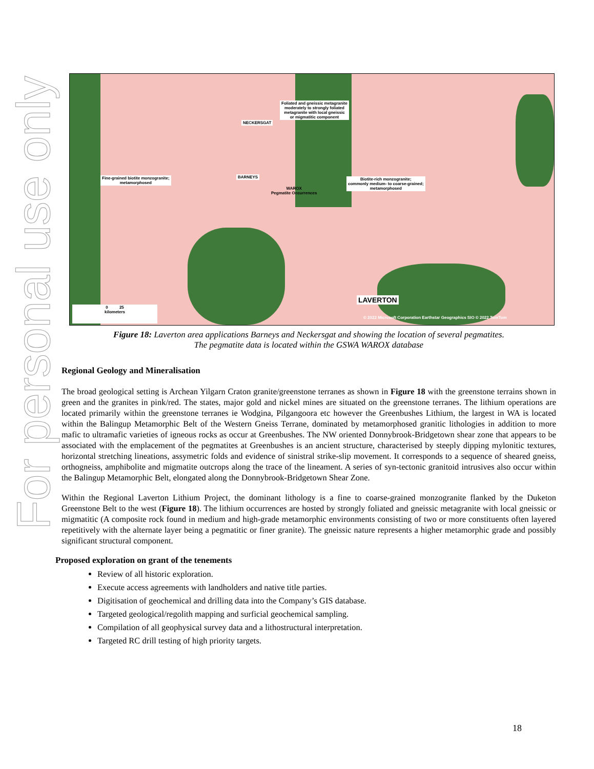For personal use only
Foliated and gneissic metagranite
moderately to strongly foliated
metagranite with local gneissic
or migmatitic component
NECKERSGAT
Fine-grained biotite monzogranite;
metamorphosed
BARNEYS
WAROX
Pegmatite Occurrences
Biotite-rich monzogranite;
commonly medium- to coarse-grained;
metamorphosed
LAVERTON
0 25
kilometers
© 2022 Microsoft Corporation Earthstar Geographics SIO © 2022 TomTom
Figure 18: Laverton area applications Barneys and Neckersgat and showing the location of several pegmatites.
The pegmatite data is located within the GSWA WAROX database
Regional Geology and Mineralisation
The broad geological setting is Archean Yilgarn Craton granite/greenstone terranes as shown in Figure 18 with the greenstone terrains shown in green and the granites in pink/red. The states, major gold and nickel mines are situated on the greenstone terranes. The lithium operations are located primarily within the greenstone terranes ie Wodgina, Pilgangoora etc however the Greenbushes Lithium, the largest in WA is located within the Balingup Metamorphic Belt of the Western Gneiss Terrane, dominated by metamorphosed granitic lithologies in addition to more mafic to ultramafic varieties of igneous rocks as occur at Greenbushes. The NW oriented Donnybrook-Bridgetown shear zone that appears to be associated with the emplacement of the pegmatites at Greenbushes is an ancient structure, characterised by steeply dipping mylonitic textures, horizontal stretching lineations, assymetric folds and evidence of sinistral strike-slip movement. It corresponds to a sequence of sheared gneiss, orthogneiss, amphibolite and migmatite outcrops along the trace of the lineament. A series of syn-tectonic granitoid intrusives also occur within the Balingup Metamorphic Belt, elongated along the Donnybrook-Bridgetown Shear Zone.
Within the Regional Laverton Lithium Project, the dominant lithology is a fine to coarse-grained monzogranite flanked by the Duketon Greenstone Belt to the west (Figure 18). The lithium occurrences are hosted by strongly foliated and gneissic metagranite with local gneissic or migmatitic (A composite rock found in medium and high-grade metamorphic environments consisting of two or more constituents often layered repetitively with the alternate layer being a pegmatitic or finer granite). The gneissic nature represents a higher metamorphic grade and possibly significant structural component.
Proposed exploration on grant of the tenements
Review of all historic exploration.
Execute access agreements with landholders and native title parties.
Digitisation of geochemical and drilling data into the Company’s GIS database.
Targeted geological/regolith mapping and surficial geochemical sampling.
Compilation of all geophysical survey data and a lithostructural interpretation.
Targeted RC drill testing of high priority targets.
18